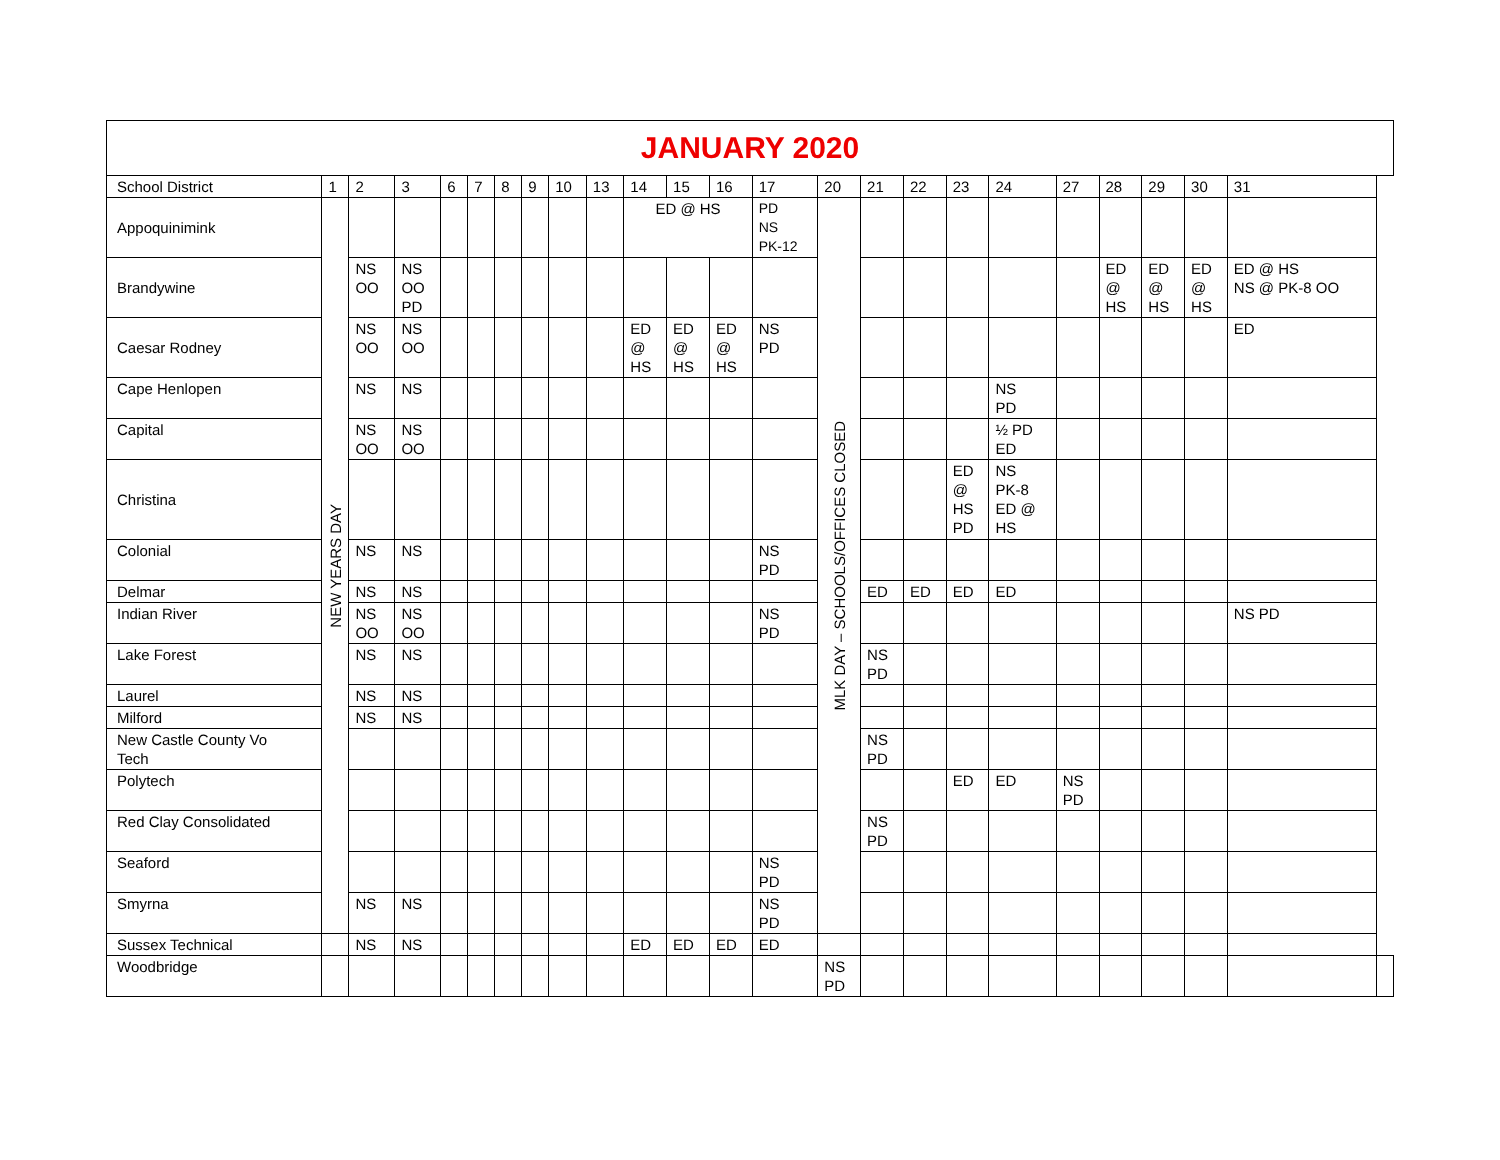| JANUARY 2020 | | | | | | | | | | | | | | | | | | | | | | | | |
| --- | --- | --- | --- | --- | --- | --- | --- | --- | --- | --- | --- | --- | --- | --- | --- | --- | --- | --- | --- | --- | --- | --- | --- | --- |
| School District | 1 | 2 | 3 | 6 | 7 | 8 | 9 | 10 | 13 | 14 | 15 | 16 | 17 | 20 | 21 | 22 | 23 | 24 | 27 | 28 | 29 | 30 | 31 | |
| Appoquinimink | NEW YEARS DAY | | | | | | | | | ED @ HS | | | PD NS PK-12 | MLK DAY – SCHOOLS/OFFICES CLOSED | | | | | | | | | | |
| Brandywine | | NS OO | NS OO PD | | | | | | | | | | | | | | | | | ED @ HS | ED @ HS | ED @ HS | ED @ HS NS @ PK-8 OO | |
| Caesar Rodney | | NS OO | NS OO | | | | | | | ED @ HS | ED @ HS | ED @ HS | NS PD | | | | | | | | | | ED | |
| Cape Henlopen | | NS | NS | | | | | | | | | | | | | | | NS PD | | | | | | |
| Capital | | NS OO | NS OO | | | | | | | | | | | | | | | ½ PD ED | | | | | | |
| Christina | | | | | | | | | | | | | | | | | ED @ HS PD | NS PK-8 ED @ HS | | | | | | |
| Colonial | | NS | NS | | | | | | | | | | NS PD | | | | | | | | | | | |
| Delmar | | NS | NS | | | | | | | | | | | | ED | ED | ED | ED | | | | | | |
| Indian River | | NS OO | NS OO | | | | | | | | | | NS PD | | | | | | | | | | NS PD | |
| Lake Forest | | NS | NS | | | | | | | | | | | | NS PD | | | | | | | | | |
| Laurel | | NS | NS | | | | | | | | | | | | | | | | | | | | | |
| Milford | | NS | NS | | | | | | | | | | | | | | | | | | | | | |
| New Castle County Vo Tech | | | | | | | | | | | | | | | NS PD | | | | | | | | | |
| Polytech | | | | | | | | | | | | | | | | | ED | ED | NS PD | | | | | |
| Red Clay Consolidated | | | | | | | | | | | | | | | NS PD | | | | | | | | | |
| Seaford | | | | | | | | | | | | | NS PD | | | | | | | | | | | |
| Smyrna | | NS | NS | | | | | | | | | | NS PD | | | | | | | | | | | |
| Sussex Technical | | NS | NS | | | | | | | ED | ED | ED | ED | | | | | | | | | | | |
| Woodbridge | | | | | | | | | | | | | | NS PD | | | | | | | | | | |